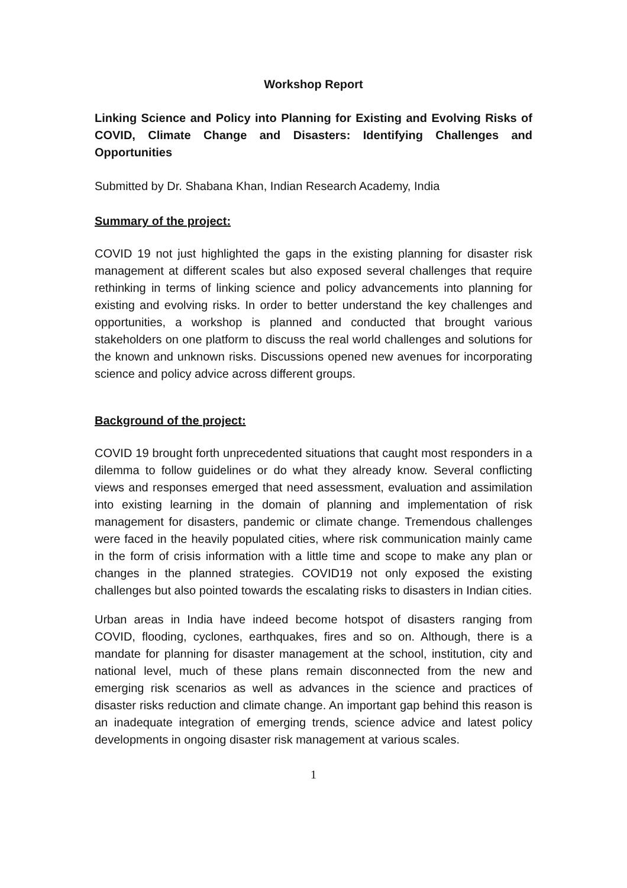Workshop Report
Linking Science and Policy into Planning for Existing and Evolving Risks of COVID, Climate Change and Disasters: Identifying Challenges and Opportunities
Submitted by Dr. Shabana Khan, Indian Research Academy, India
Summary of the project:
COVID 19 not just highlighted the gaps in the existing planning for disaster risk management at different scales but also exposed several challenges that require rethinking in terms of linking science and policy advancements into planning for existing and evolving risks. In order to better understand the key challenges and opportunities, a workshop is planned and conducted that brought various stakeholders on one platform to discuss the real world challenges and solutions for the known and unknown risks. Discussions opened new avenues for incorporating science and policy advice across different groups.
Background of the project:
COVID 19 brought forth unprecedented situations that caught most responders in a dilemma to follow guidelines or do what they already know. Several conflicting views and responses emerged that need assessment, evaluation and assimilation into existing learning in the domain of planning and implementation of risk management for disasters, pandemic or climate change. Tremendous challenges were faced in the heavily populated cities, where risk communication mainly came in the form of crisis information with a little time and scope to make any plan or changes in the planned strategies. COVID19 not only exposed the existing challenges but also pointed towards the escalating risks to disasters in Indian cities.
Urban areas in India have indeed become hotspot of disasters ranging from COVID, flooding, cyclones, earthquakes, fires and so on. Although, there is a mandate for planning for disaster management at the school, institution, city and national level, much of these plans remain disconnected from the new and emerging risk scenarios as well as advances in the science and practices of disaster risks reduction and climate change. An important gap behind this reason is an inadequate integration of emerging trends, science advice and latest policy developments in ongoing disaster risk management at various scales.
1